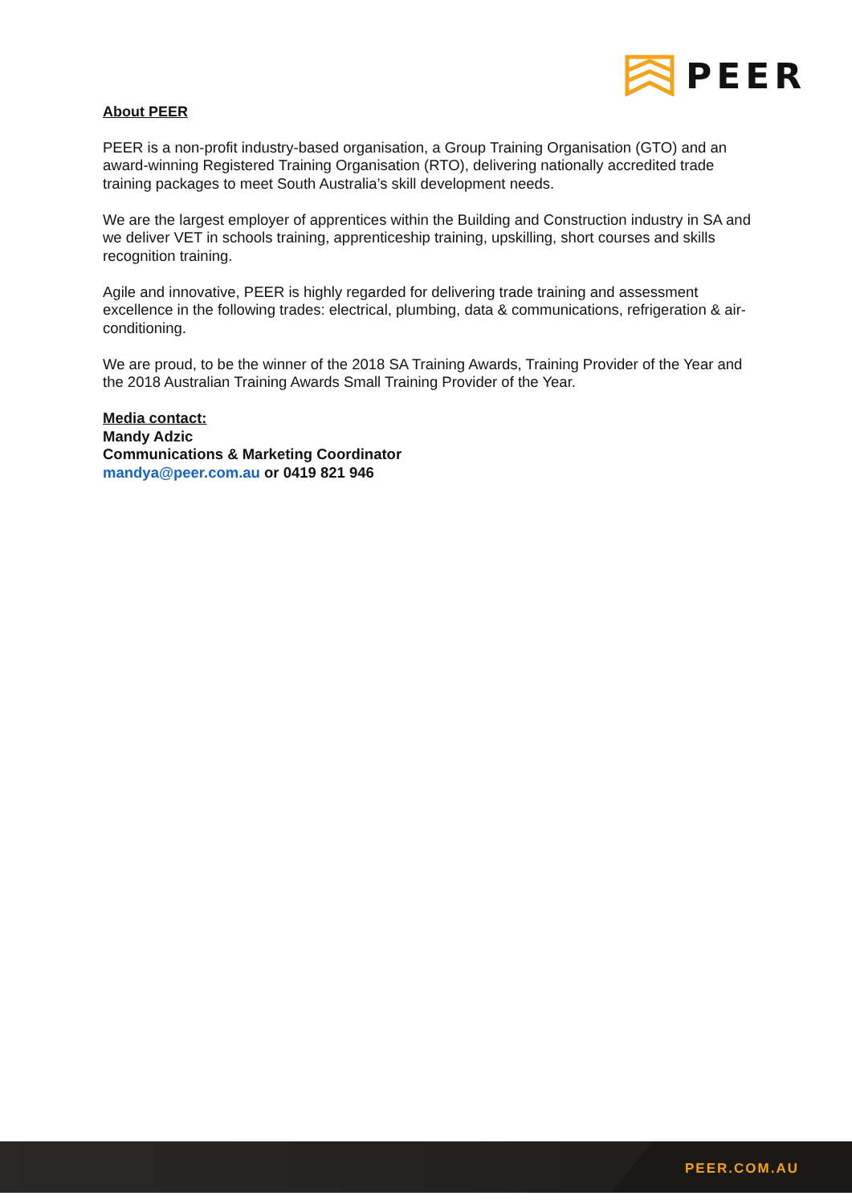PEER
About PEER
PEER is a non-profit industry-based organisation, a Group Training Organisation (GTO) and an award-winning Registered Training Organisation (RTO), delivering nationally accredited trade training packages to meet South Australia’s skill development needs.
We are the largest employer of apprentices within the Building and Construction industry in SA and we deliver VET in schools training, apprenticeship training, upskilling, short courses and skills recognition training.
Agile and innovative, PEER is highly regarded for delivering trade training and assessment excellence in the following trades: electrical, plumbing, data & communications, refrigeration & air-conditioning.
We are proud, to be the winner of the 2018 SA Training Awards, Training Provider of the Year and the 2018 Australian Training Awards Small Training Provider of the Year.
Media contact:
Mandy Adzic
Communications & Marketing Coordinator
mandya@peer.com.au or 0419 821 946
PEER.COM.AU